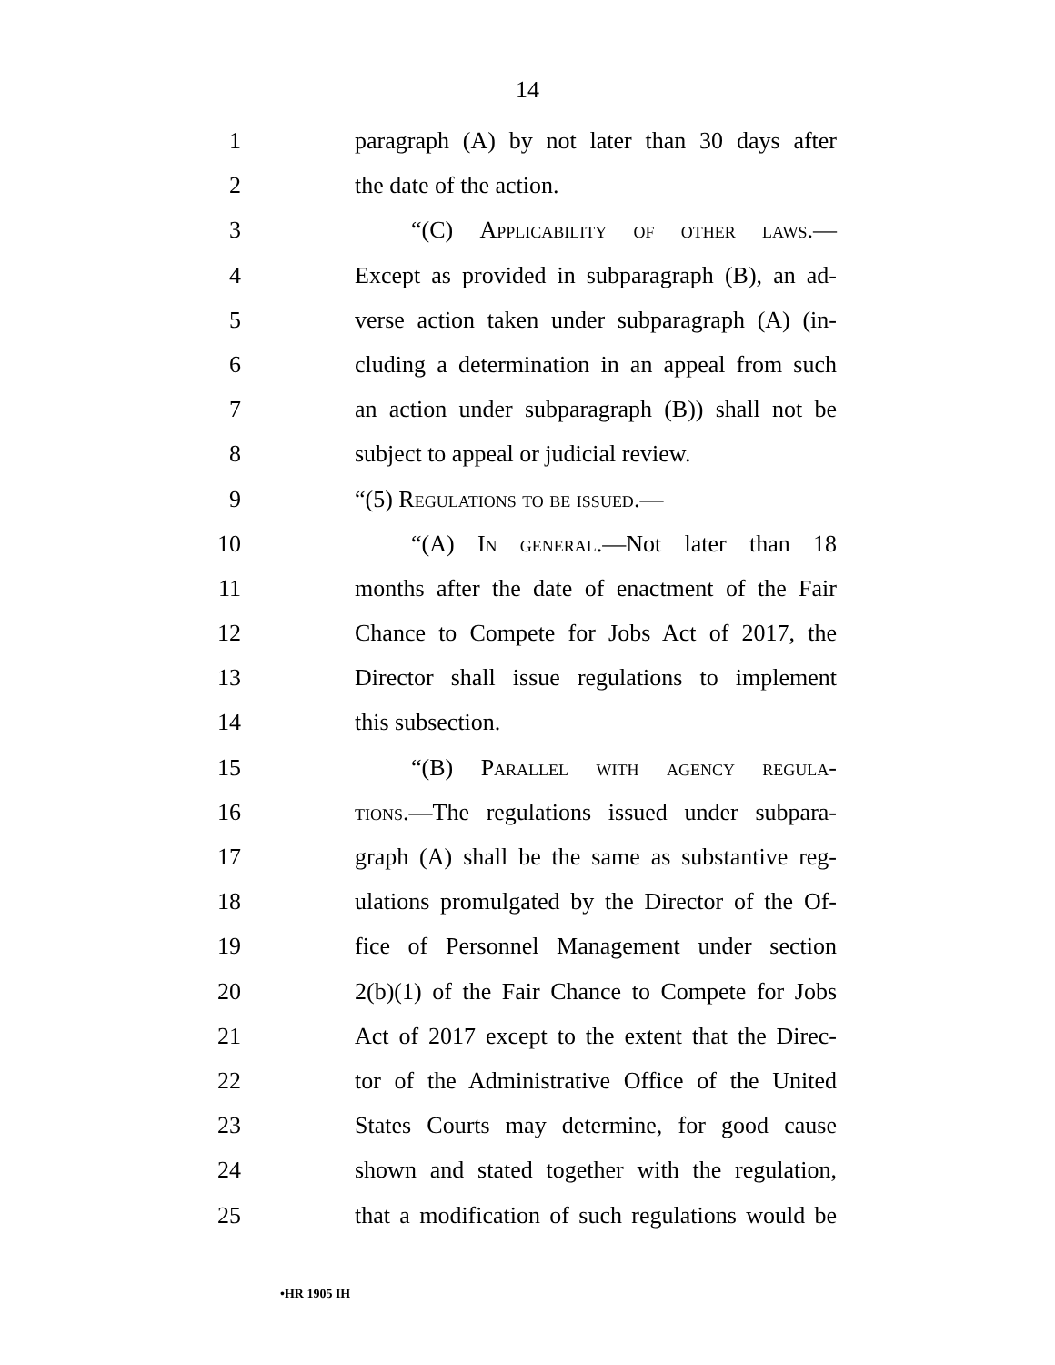14
1 paragraph (A) by not later than 30 days after
2 the date of the action.
3 “(C) Applicability of other laws.—
4 Except as provided in subparagraph (B), an ad-
5 verse action taken under subparagraph (A) (in-
6 cluding a determination in an appeal from such
7 an action under subparagraph (B)) shall not be
8 subject to appeal or judicial review.
9 “(5) Regulations to be issued.—
10 “(A) In general.—Not later than 18
11 months after the date of enactment of the Fair
12 Chance to Compete for Jobs Act of 2017, the
13 Director shall issue regulations to implement
14 this subsection.
15 “(B) Parallel with agency regula-
16 tions.—The regulations issued under subpara-
17 graph (A) shall be the same as substantive reg-
18 ulations promulgated by the Director of the Of-
19 fice of Personnel Management under section
20 2(b)(1) of the Fair Chance to Compete for Jobs
21 Act of 2017 except to the extent that the Direc-
22 tor of the Administrative Office of the United
23 States Courts may determine, for good cause
24 shown and stated together with the regulation,
25 that a modification of such regulations would be
•HR 1905 IH